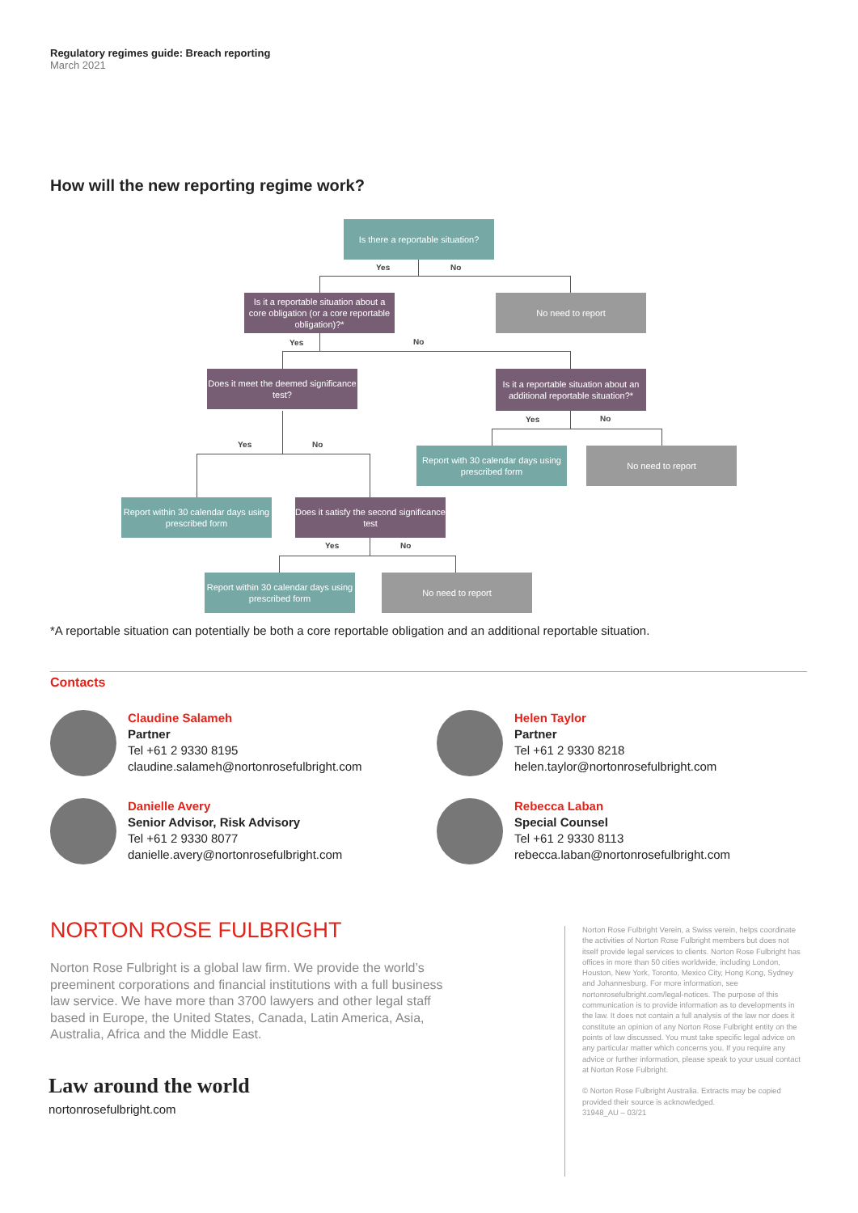Regulatory regimes guide: Breach reporting
March 2021
How will the new reporting regime work?
Is there a reportable situation?
Yes No
Is it a reportable situation about a core obligation (or a core reportable obligation)?*
No need to report
Yes No
Does it meet the deemed significance test?
Is it a reportable situation about an additional reportable situation?*
Yes No
Yes No
Report with 30 calendar days using prescribed form
No need to report
Report within 30 calendar days using prescribed form
Does it satisfy the second significance test
Yes No
Report within 30 calendar days using prescribed form
No need to report
*A reportable situation can potentially be both a core reportable obligation and an additional reportable situation.
Contacts
Claudine Salameh
Partner
Tel +61 2 9330 8195
claudine.salameh@nortonrosefulbright.com
Helen Taylor
Partner
Tel +61 2 9330 8218
helen.taylor@nortonrosefulbright.com
Danielle Avery
Senior Advisor, Risk Advisory
Tel +61 2 9330 8077
danielle.avery@nortonrosefulbright.com
Rebecca Laban
Special Counsel
Tel +61 2 9330 8113
rebecca.laban@nortonrosefulbright.com
NORTON ROSE FULBRIGHT
Norton Rose Fulbright is a global law firm. We provide the world’s preeminent corporations and financial institutions with a full business law service. We have more than 3700 lawyers and other legal staff based in Europe, the United States, Canada, Latin America, Asia, Australia, Africa and the Middle East.
Law around the world
nortonrosefulbright.com
Norton Rose Fulbright Verein, a Swiss verein, helps coordinate the activities of Norton Rose Fulbright members but does not itself provide legal services to clients. Norton Rose Fulbright has offices in more than 50 cities worldwide, including London, Houston, New York, Toronto, Mexico City, Hong Kong, Sydney and Johannesburg. For more information, see nortonrosefulbright.com/legal-notices. The purpose of this communication is to provide information as to developments in the law. It does not contain a full analysis of the law nor does it constitute an opinion of any Norton Rose Fulbright entity on the points of law discussed. You must take specific legal advice on any particular matter which concerns you. If you require any advice or further information, please speak to your usual contact at Norton Rose Fulbright.
© Norton Rose Fulbright Australia. Extracts may be copied provided their source is acknowledged.
31948_AU – 03/21